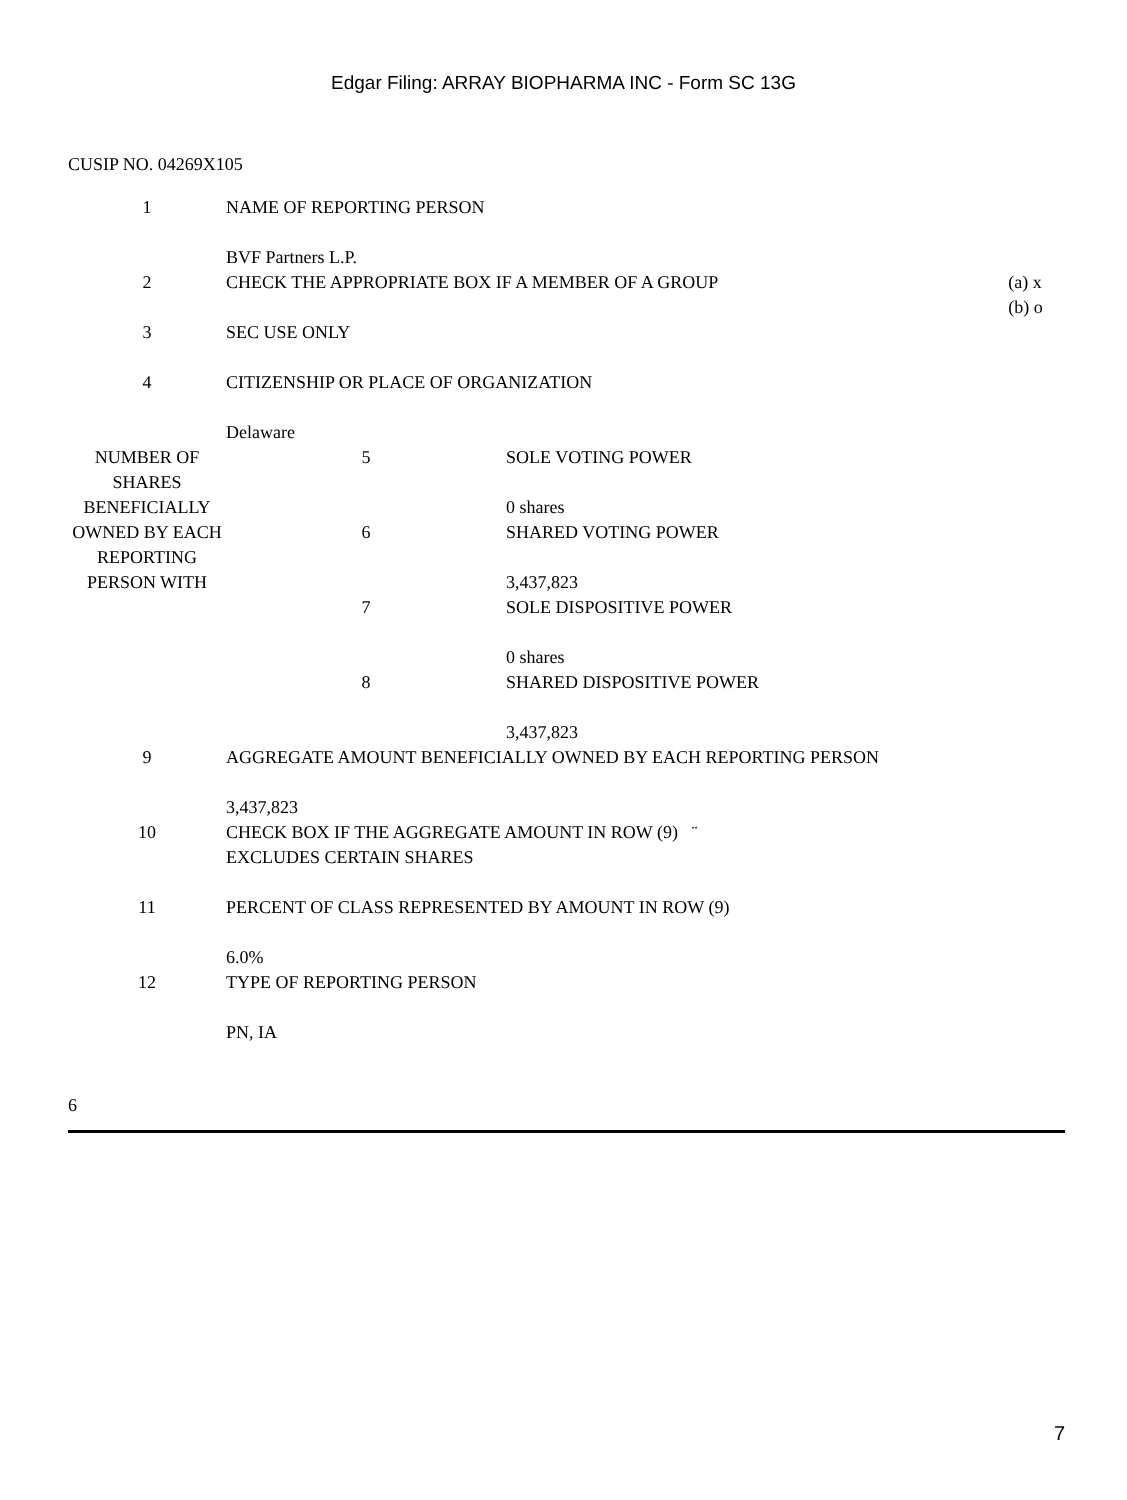Edgar Filing: ARRAY BIOPHARMA INC - Form SC 13G
CUSIP NO. 04269X105
| 1 | NAME OF REPORTING PERSON BVF Partners L.P. | | |
| 2 | CHECK THE APPROPRIATE BOX IF A MEMBER OF A GROUP | | (a) x (b) o |
| 3 | SEC USE ONLY | | |
| 4 | CITIZENSHIP OR PLACE OF ORGANIZATION Delaware | | |
| NUMBER OF SHARES BENEFICIALLY OWNED BY EACH REPORTING PERSON WITH | 5 | SOLE VOTING POWER 0 shares | |
| | 6 | SHARED VOTING POWER 3,437,823 | |
| | 7 | SOLE DISPOSITIVE POWER 0 shares | |
| | 8 | SHARED DISPOSITIVE POWER 3,437,823 | |
| 9 | AGGREGATE AMOUNT BENEFICIALLY OWNED BY EACH REPORTING PERSON 3,437,823 | | |
| 10 | CHECK BOX IF THE AGGREGATE AMOUNT IN ROW (9) ¨ EXCLUDES CERTAIN SHARES | | |
| 11 | PERCENT OF CLASS REPRESENTED BY AMOUNT IN ROW (9) 6.0% | | |
| 12 | TYPE OF REPORTING PERSON PN, IA | | |
6
7